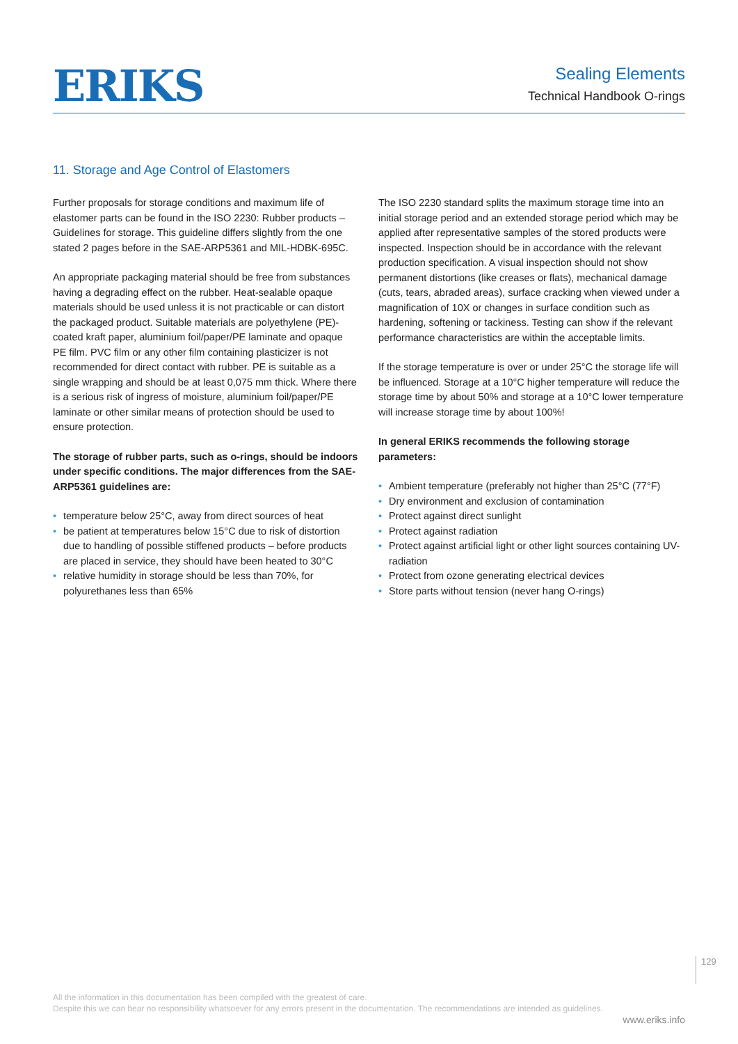ERIKS
Sealing Elements
Technical Handbook O-rings
11. Storage and Age Control of Elastomers
Further proposals for storage conditions and maximum life of elastomer parts can be found in the ISO 2230: Rubber products – Guidelines for storage. This guideline differs slightly from the one stated 2 pages before in the SAE-ARP5361 and MIL-HDBK-695C.
An appropriate packaging material should be free from substances having a degrading effect on the rubber. Heat-sealable opaque materials should be used unless it is not practicable or can distort the packaged product. Suitable materials are polyethylene (PE)-coated kraft paper, aluminium foil/paper/PE laminate and opaque PE film. PVC film or any other film containing plasticizer is not recommended for direct contact with rubber. PE is suitable as a single wrapping and should be at least 0,075 mm thick. Where there is a serious risk of ingress of moisture, aluminium foil/paper/PE laminate or other similar means of protection should be used to ensure protection.
The storage of rubber parts, such as o-rings, should be indoors under specific conditions. The major differences from the SAE-ARP5361 guidelines are:
• temperature below 25°C, away from direct sources of heat
• be patient at temperatures below 15°C due to risk of distortion due to handling of possible stiffened products – before products are placed in service, they should have been heated to 30°C
• relative humidity in storage should be less than 70%, for polyurethanes less than 65%
The ISO 2230 standard splits the maximum storage time into an initial storage period and an extended storage period which may be applied after representative samples of the stored products were inspected. Inspection should be in accordance with the relevant production specification. A visual inspection should not show permanent distortions (like creases or flats), mechanical damage (cuts, tears, abraded areas), surface cracking when viewed under a magnification of 10X or changes in surface condition such as hardening, softening or tackiness. Testing can show if the relevant performance characteristics are within the acceptable limits.
If the storage temperature is over or under 25°C the storage life will be influenced. Storage at a 10°C higher temperature will reduce the storage time by about 50% and storage at a 10°C lower temperature will increase storage time by about 100%!
In general ERIKS recommends the following storage parameters:
• Ambient temperature (preferably not higher than 25°C (77°F)
• Dry environment and exclusion of contamination
• Protect against direct sunlight
• Protect against radiation
• Protect against artificial light or other light sources containing UV-radiation
• Protect from ozone generating electrical devices
• Store parts without tension (never hang O-rings)
129
All the information in this documentation has been compiled with the greatest of care.
Despite this we can bear no responsibility whatsoever for any errors present in the documentation. The recommendations are intended as guidelines.
www.eriks.info